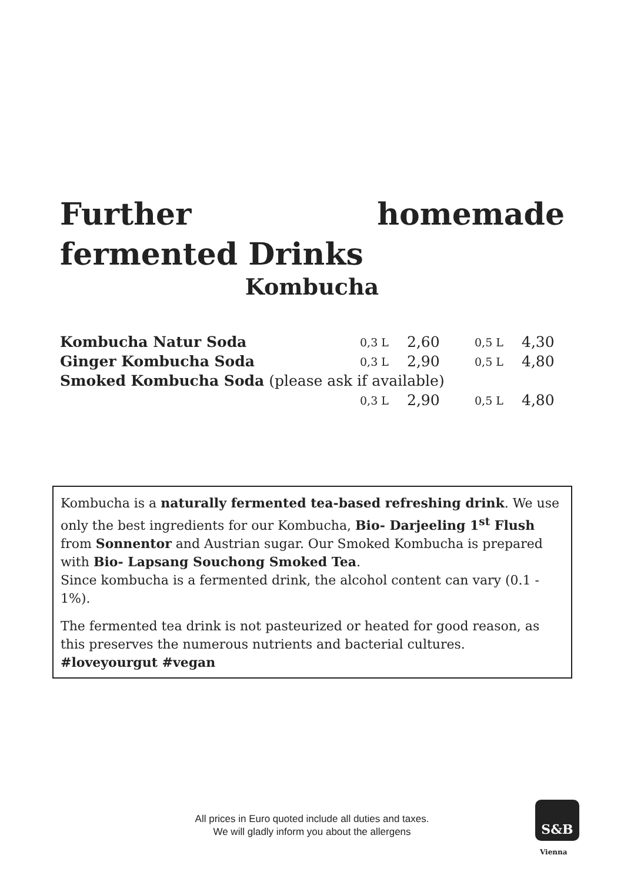Further homemade fermented Drinks
Kombucha
| Kombucha Natur Soda | 0,3 L | 2,60 | 0,5 L | 4,30 |
| Ginger Kombucha Soda | 0,3 L | 2,90 | 0,5 L | 4,80 |
| Smoked Kombucha Soda (please ask if available) | | | | |
| | 0,3 L | 2,90 | 0,5 L | 4,80 |
Kombucha is a naturally fermented tea-based refreshing drink. We use only the best ingredients for our Kombucha, Bio- Darjeeling 1<sup>st</sup> Flush from Sonnentor and Austrian sugar. Our Smoked Kombucha is prepared with Bio- Lapsang Souchong Smoked Tea.
Since kombucha is a fermented drink, the alcohol content can vary (0.1 - 1%).
The fermented tea drink is not pasteurized or heated for good reason, as this preserves the numerous nutrients and bacterial cultures. #loveyourgut #vegan
All prices in Euro quoted include all duties and taxes.
We will gladly inform you about the allergens
S&B
Vienna